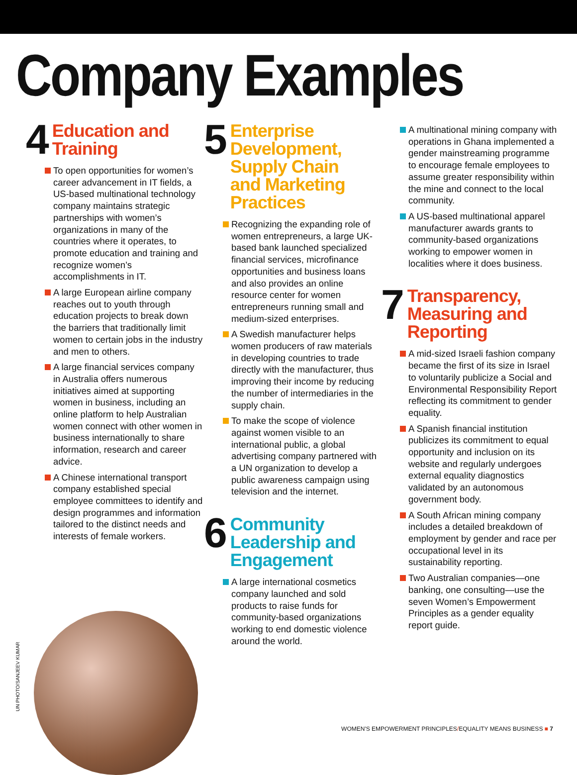Company Examples
4
Education and
Training
To open opportunities for women’s career advancement in IT fields, a US-based multinational technology company maintains strategic partnerships with women’s organizations in many of the countries where it operates, to promote education and training and recognize women’s accomplishments in IT.
A large European airline company reaches out to youth through education projects to break down the barriers that traditionally limit women to certain jobs in the industry and men to others.
A large financial services company in Australia offers numerous initiatives aimed at supporting women in business, including an online platform to help Australian women connect with other women in business internationally to share information, research and career advice.
A Chinese international transport company established special employee committees to identify and design programmes and information tailored to the distinct needs and interests of female workers.
5
Enterprise
Development,
Supply Chain
and Marketing
Practices
Recognizing the expanding role of women entrepreneurs, a large UK-based bank launched specialized financial services, microfinance opportunities and business loans and also provides an online resource center for women entrepreneurs running small and medium-sized enterprises.
A Swedish manufacturer helps women producers of raw materials in developing countries to trade directly with the manufacturer, thus improving their income by reducing the number of intermediaries in the supply chain.
To make the scope of violence against women visible to an international public, a global advertising company partnered with a UN organization to develop a public awareness campaign using television and the internet.
6
Community
Leadership and
Engagement
A large international cosmetics company launched and sold products to raise funds for community-based organizations working to end domestic violence around the world.
A multinational mining company with operations in Ghana implemented a gender mainstreaming programme to encourage female employees to assume greater responsibility within the mine and connect to the local community.
A US-based multinational apparel manufacturer awards grants to community-based organizations working to empower women in localities where it does business.
7
Transparency,
Measuring and
Reporting
A mid-sized Israeli fashion company became the first of its size in Israel to voluntarily publicize a Social and Environmental Responsibility Report reflecting its commitment to gender equality.
A Spanish financial institution publicizes its commitment to equal opportunity and inclusion on its website and regularly undergoes external equality diagnostics validated by an autonomous government body.
A South African mining company includes a detailed breakdown of employment by gender and race per occupational level in its sustainability reporting.
Two Australian companies—one banking, one consulting—use the seven Women’s Empowerment Principles as a gender equality report guide.
UN PHOTO/SANJEEV KUMAR
WOMEN'S EMPOWERMENT PRINCIPLES/EQUALITY MEANS BUSINESS ■ 7